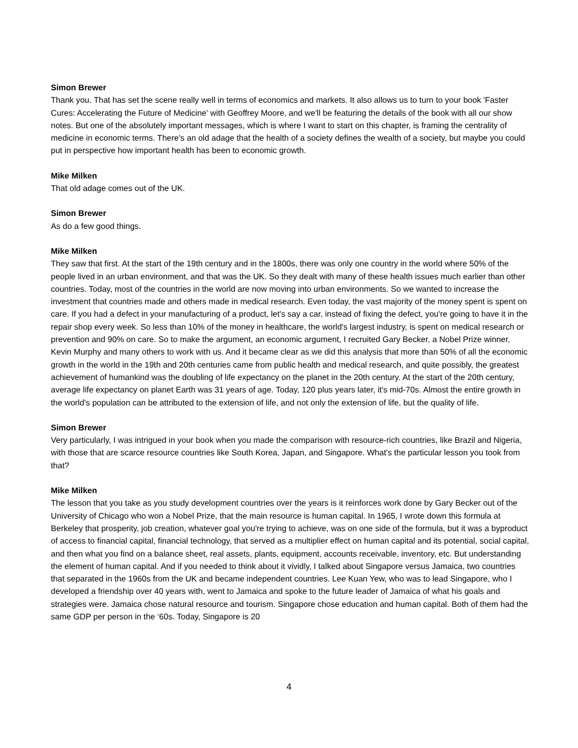Simon Brewer
Thank you. That has set the scene really well in terms of economics and markets. It also allows us to turn to your book 'Faster Cures: Accelerating the Future of Medicine' with Geoffrey Moore, and we'll be featuring the details of the book with all our show notes. But one of the absolutely important messages, which is where I want to start on this chapter, is framing the centrality of medicine in economic terms. There's an old adage that the health of a society defines the wealth of a society, but maybe you could put in perspective how important health has been to economic growth.
Mike Milken
That old adage comes out of the UK.
Simon Brewer
As do a few good things.
Mike Milken
They saw that first. At the start of the 19th century and in the 1800s, there was only one country in the world where 50% of the people lived in an urban environment, and that was the UK. So they dealt with many of these health issues much earlier than other countries. Today, most of the countries in the world are now moving into urban environments. So we wanted to increase the investment that countries made and others made in medical research. Even today, the vast majority of the money spent is spent on care. If you had a defect in your manufacturing of a product, let's say a car, instead of fixing the defect, you're going to have it in the repair shop every week. So less than 10% of the money in healthcare, the world's largest industry, is spent on medical research or prevention and 90% on care. So to make the argument, an economic argument, I recruited Gary Becker, a Nobel Prize winner, Kevin Murphy and many others to work with us. And it became clear as we did this analysis that more than 50% of all the economic growth in the world in the 19th and 20th centuries came from public health and medical research, and quite possibly, the greatest achievement of humankind was the doubling of life expectancy on the planet in the 20th century. At the start of the 20th century, average life expectancy on planet Earth was 31 years of age. Today, 120 plus years later, it's mid-70s. Almost the entire growth in the world's population can be attributed to the extension of life, and not only the extension of life, but the quality of life.
Simon Brewer
Very particularly, I was intrigued in your book when you made the comparison with resource-rich countries, like Brazil and Nigeria, with those that are scarce resource countries like South Korea, Japan, and Singapore. What's the particular lesson you took from that?
Mike Milken
The lesson that you take as you study development countries over the years is it reinforces work done by Gary Becker out of the University of Chicago who won a Nobel Prize, that the main resource is human capital. In 1965, I wrote down this formula at Berkeley that prosperity, job creation, whatever goal you're trying to achieve, was on one side of the formula, but it was a byproduct of access to financial capital, financial technology, that served as a multiplier effect on human capital and its potential, social capital, and then what you find on a balance sheet, real assets, plants, equipment, accounts receivable, inventory, etc. But understanding the element of human capital. And if you needed to think about it vividly, I talked about Singapore versus Jamaica, two countries that separated in the 1960s from the UK and became independent countries. Lee Kuan Yew, who was to lead Singapore, who I developed a friendship over 40 years with, went to Jamaica and spoke to the future leader of Jamaica of what his goals and strategies were. Jamaica chose natural resource and tourism. Singapore chose education and human capital. Both of them had the same GDP per person in the ‘60s. Today, Singapore is 20
4